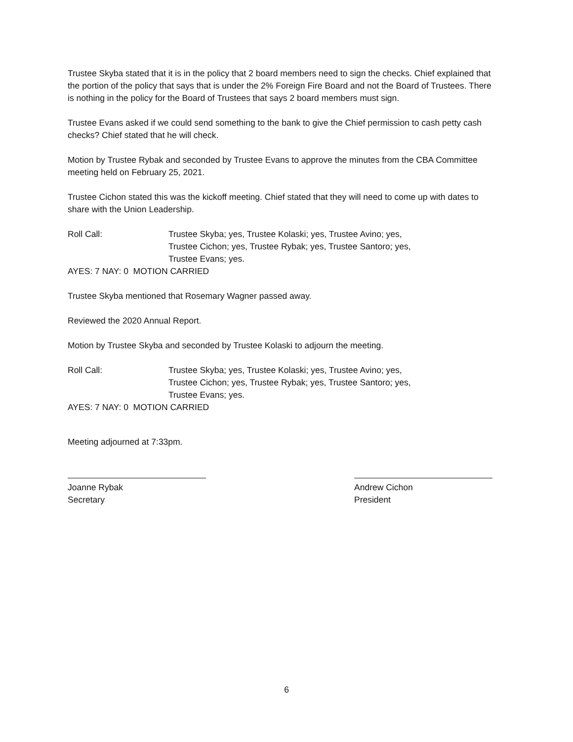Trustee Skyba stated that it is in the policy that 2 board members need to sign the checks. Chief explained that the portion of the policy that says that is under the 2% Foreign Fire Board and not the Board of Trustees. There is nothing in the policy for the Board of Trustees that says 2 board members must sign.
Trustee Evans asked if we could send something to the bank to give the Chief permission to cash petty cash checks? Chief stated that he will check.
Motion by Trustee Rybak and seconded by Trustee Evans to approve the minutes from the CBA Committee meeting held on February 25, 2021.
Trustee Cichon stated this was the kickoff meeting. Chief stated that they will need to come up with dates to share with the Union Leadership.
Roll Call: Trustee Skyba; yes, Trustee Kolaski; yes, Trustee Avino; yes,
Trustee Cichon; yes, Trustee Rybak; yes, Trustee Santoro; yes,
Trustee Evans; yes.
AYES: 7 NAY: 0 MOTION CARRIED
Trustee Skyba mentioned that Rosemary Wagner passed away.
Reviewed the 2020 Annual Report.
Motion by Trustee Skyba and seconded by Trustee Kolaski to adjourn the meeting.
Roll Call: Trustee Skyba; yes, Trustee Kolaski; yes, Trustee Avino; yes,
Trustee Cichon; yes, Trustee Rybak; yes, Trustee Santoro; yes,
Trustee Evans; yes.
AYES: 7 NAY: 0 MOTION CARRIED
Meeting adjourned at 7:33pm.
Joanne Rybak
Secretary
Andrew Cichon
President
6